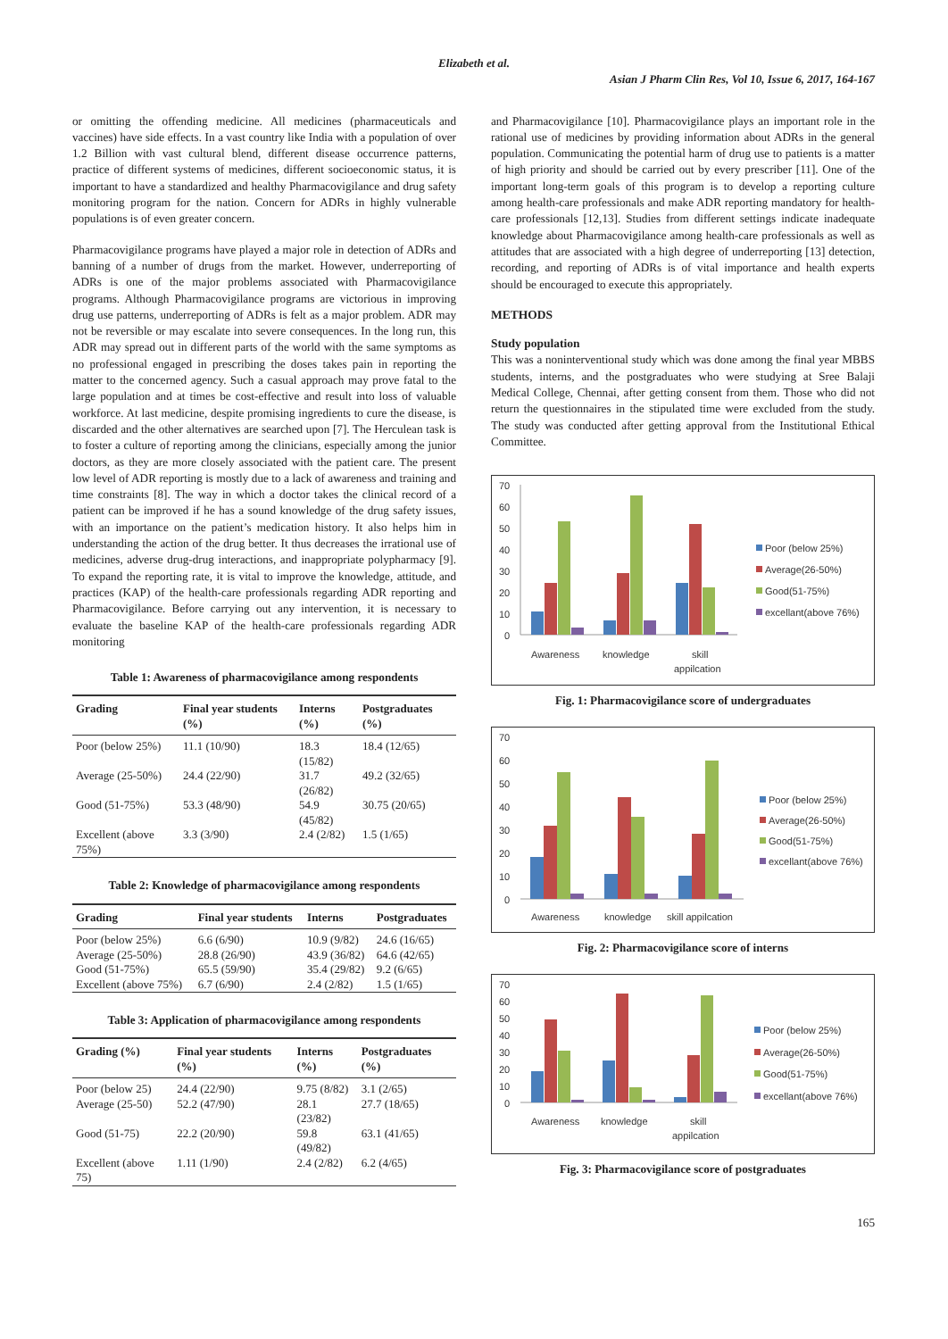Elizabeth et al.
Asian J Pharm Clin Res, Vol 10, Issue 6, 2017, 164-167
or omitting the offending medicine. All medicines (pharmaceuticals and vaccines) have side effects. In a vast country like India with a population of over 1.2 Billion with vast cultural blend, different disease occurrence patterns, practice of different systems of medicines, different socioeconomic status, it is important to have a standardized and healthy Pharmacovigilance and drug safety monitoring program for the nation. Concern for ADRs in highly vulnerable populations is of even greater concern.
Pharmacovigilance programs have played a major role in detection of ADRs and banning of a number of drugs from the market. However, underreporting of ADRs is one of the major problems associated with Pharmacovigilance programs. Although Pharmacovigilance programs are victorious in improving drug use patterns, underreporting of ADRs is felt as a major problem. ADR may not be reversible or may escalate into severe consequences. In the long run, this ADR may spread out in different parts of the world with the same symptoms as no professional engaged in prescribing the doses takes pain in reporting the matter to the concerned agency. Such a casual approach may prove fatal to the large population and at times be cost-effective and result into loss of valuable workforce. At last medicine, despite promising ingredients to cure the disease, is discarded and the other alternatives are searched upon [7]. The Herculean task is to foster a culture of reporting among the clinicians, especially among the junior doctors, as they are more closely associated with the patient care. The present low level of ADR reporting is mostly due to a lack of awareness and training and time constraints [8]. The way in which a doctor takes the clinical record of a patient can be improved if he has a sound knowledge of the drug safety issues, with an importance on the patient’s medication history. It also helps him in understanding the action of the drug better. It thus decreases the irrational use of medicines, adverse drug-drug interactions, and inappropriate polypharmacy [9]. To expand the reporting rate, it is vital to improve the knowledge, attitude, and practices (KAP) of the health-care professionals regarding ADR reporting and Pharmacovigilance. Before carrying out any intervention, it is necessary to evaluate the baseline KAP of the health-care professionals regarding ADR monitoring
Table 1: Awareness of pharmacovigilance among respondents
| Grading | Final year students (%) | Interns (%) | Postgraduates (%) |
| --- | --- | --- | --- |
| Poor (below 25%) | 11.1 (10/90) | 18.3 (15/82) | 18.4 (12/65) |
| Average (25-50%) | 24.4 (22/90) | 31.7 (26/82) | 49.2 (32/65) |
| Good (51-75%) | 53.3 (48/90) | 54.9 (45/82) | 30.75 (20/65) |
| Excellent (above 75%) | 3.3 (3/90) | 2.4 (2/82) | 1.5 (1/65) |
Table 2: Knowledge of pharmacovigilance among respondents
| Grading | Final year students | Interns | Postgraduates |
| --- | --- | --- | --- |
| Poor (below 25%) | 6.6 (6/90) | 10.9 (9/82) | 24.6 (16/65) |
| Average (25-50%) | 28.8 (26/90) | 43.9 (36/82) | 64.6 (42/65) |
| Good (51-75%) | 65.5 (59/90) | 35.4 (29/82) | 9.2 (6/65) |
| Excellent (above 75%) | 6.7 (6/90) | 2.4 (2/82) | 1.5 (1/65) |
Table 3: Application of pharmacovigilance among respondents
| Grading (%) | Final year students (%) | Interns (%) | Postgraduates (%) |
| --- | --- | --- | --- |
| Poor (below 25) | 24.4 (22/90) | 9.75 (8/82) | 3.1 (2/65) |
| Average (25-50) | 52.2 (47/90) | 28.1 (23/82) | 27.7 (18/65) |
| Good (51-75) | 22.2 (20/90) | 59.8 (49/82) | 63.1 (41/65) |
| Excellent (above 75) | 1.11 (1/90) | 2.4 (2/82) | 6.2 (4/65) |
and Pharmacovigilance [10]. Pharmacovigilance plays an important role in the rational use of medicines by providing information about ADRs in the general population. Communicating the potential harm of drug use to patients is a matter of high priority and should be carried out by every prescriber [11]. One of the important long-term goals of this program is to develop a reporting culture among health-care professionals and make ADR reporting mandatory for health-care professionals [12,13]. Studies from different settings indicate inadequate knowledge about Pharmacovigilance among health-care professionals as well as attitudes that are associated with a high degree of underreporting [13] detection, recording, and reporting of ADRs is of vital importance and health experts should be encouraged to execute this appropriately.
METHODS
Study population
This was a noninterventional study which was done among the final year MBBS students, interns, and the postgraduates who were studying at Sree Balaji Medical College, Chennai, after getting consent from them. Those who did not return the questionnaires in the stipulated time were excluded from the study. The study was conducted after getting approval from the Institutional Ethical Committee.
70
60
50
40
30
20
10
0
Awareness
knowledge
skill
appilcation
Poor (below 25%)
Average(26-50%)
Good(51-75%)
excellant(above 76%)
Fig. 1: Pharmacovigilance score of undergraduates
70
60
50
40
30
20
10
0
Awareness
knowledge
skill appilcation
Poor (below 25%)
Average(26-50%)
Good(51-75%)
excellant(above 76%)
Fig. 2: Pharmacovigilance score of interns
70
60
50
40
30
20
10
0
Awareness
knowledge
skill
appilcation
Poor (below 25%)
Average(26-50%)
Good(51-75%)
excellant(above 76%)
Fig. 3: Pharmacovigilance score of postgraduates
165